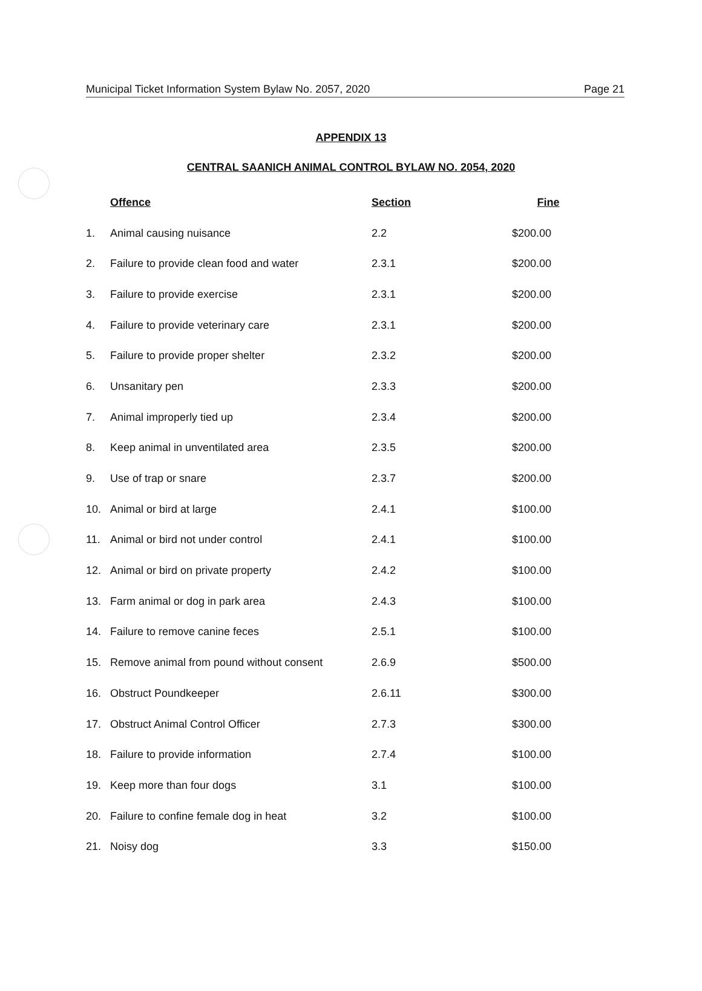Municipal Ticket Information System Bylaw No. 2057, 2020 Page 21
APPENDIX 13
CENTRAL SAANICH ANIMAL CONTROL BYLAW NO. 2054, 2020
| | Offence | Section | Fine |
| --- | --- | --- | --- |
| 1. | Animal causing nuisance | 2.2 | $200.00 |
| 2. | Failure to provide clean food and water | 2.3.1 | $200.00 |
| 3. | Failure to provide exercise | 2.3.1 | $200.00 |
| 4. | Failure to provide veterinary care | 2.3.1 | $200.00 |
| 5. | Failure to provide proper shelter | 2.3.2 | $200.00 |
| 6. | Unsanitary pen | 2.3.3 | $200.00 |
| 7. | Animal improperly tied up | 2.3.4 | $200.00 |
| 8. | Keep animal in unventilated area | 2.3.5 | $200.00 |
| 9. | Use of trap or snare | 2.3.7 | $200.00 |
| 10. | Animal or bird at large | 2.4.1 | $100.00 |
| 11. | Animal or bird not under control | 2.4.1 | $100.00 |
| 12. | Animal or bird on private property | 2.4.2 | $100.00 |
| 13. | Farm animal or dog in park area | 2.4.3 | $100.00 |
| 14. | Failure to remove canine feces | 2.5.1 | $100.00 |
| 15. | Remove animal from pound without consent | 2.6.9 | $500.00 |
| 16. | Obstruct Poundkeeper | 2.6.11 | $300.00 |
| 17. | Obstruct Animal Control Officer | 2.7.3 | $300.00 |
| 18. | Failure to provide information | 2.7.4 | $100.00 |
| 19. | Keep more than four dogs | 3.1 | $100.00 |
| 20. | Failure to confine female dog in heat | 3.2 | $100.00 |
| 21. | Noisy dog | 3.3 | $150.00 |